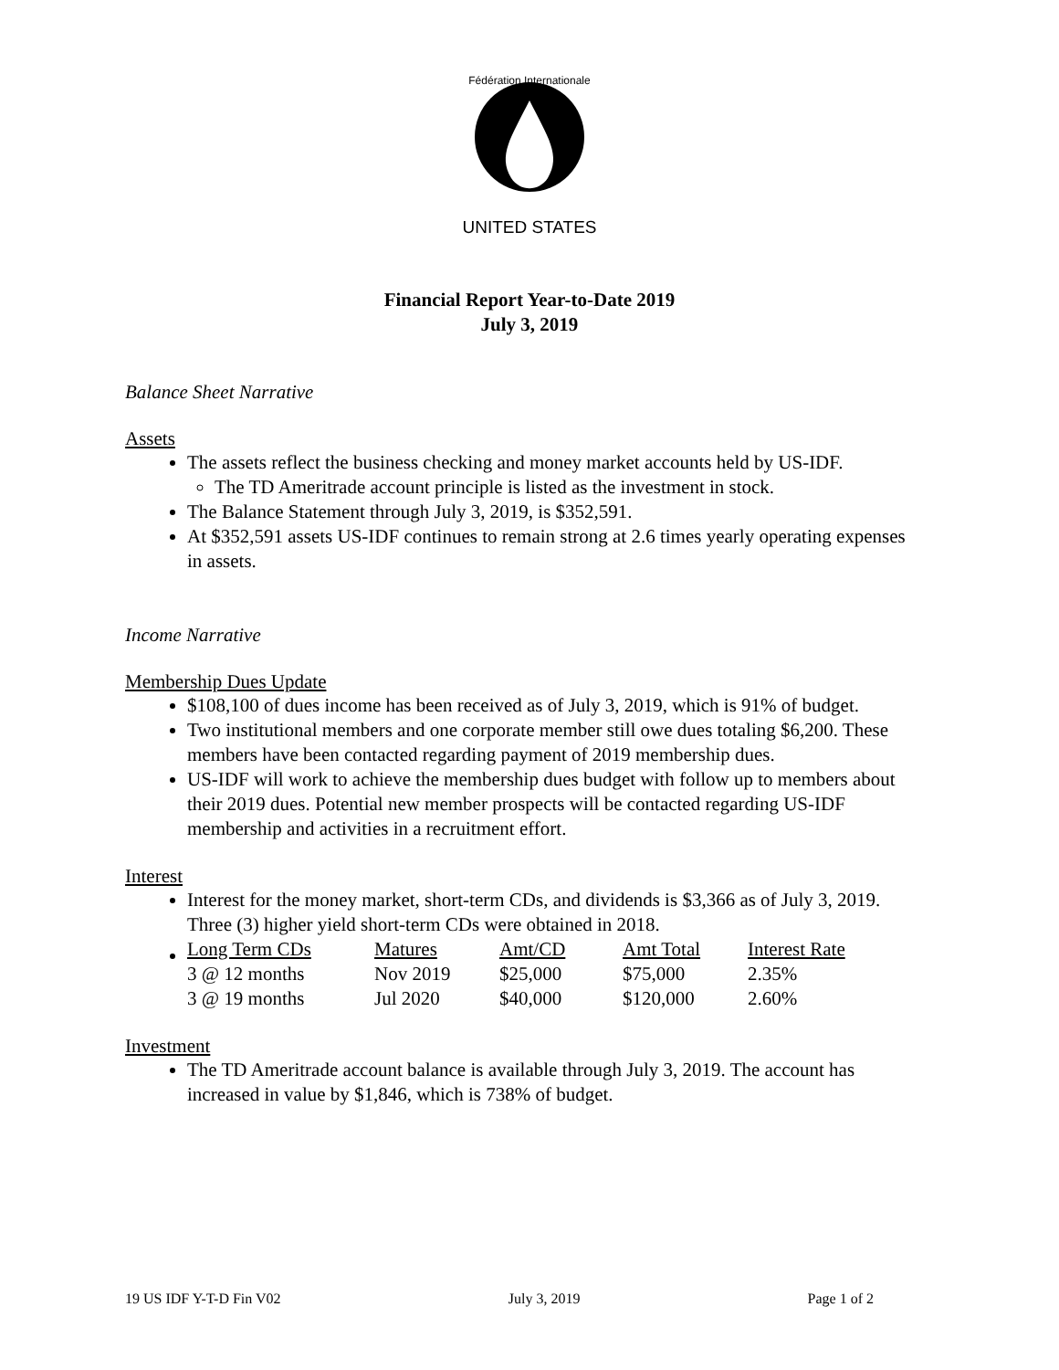Fédération Internationale
UNITED STATES
Financial Report Year-to-Date 2019
July 3, 2019
Balance Sheet Narrative
Assets
The assets reflect the business checking and money market accounts held by US-IDF.
The TD Ameritrade account principle is listed as the investment in stock.
The Balance Statement through July 3, 2019, is $352,591.
At $352,591 assets US-IDF continues to remain strong at 2.6 times yearly operating expenses in assets.
Income Narrative
Membership Dues Update
$108,100 of dues income has been received as of July 3, 2019, which is 91% of budget.
Two institutional members and one corporate member still owe dues totaling $6,200. These members have been contacted regarding payment of 2019 membership dues.
US-IDF will work to achieve the membership dues budget with follow up to members about their 2019 dues. Potential new member prospects will be contacted regarding US-IDF membership and activities in a recruitment effort.
Interest
Interest for the money market, short-term CDs, and dividends is $3,366 as of July 3, 2019. Three (3) higher yield short-term CDs were obtained in 2018.
| Long Term CDs | Matures | Amt/CD | Amt Total | Interest Rate |
| 3 @ 12 months | Nov 2019 | $25,000 | $75,000 | 2.35% |
| 3 @ 19 months | Jul 2020 | $40,000 | $120,000 | 2.60% |
Investment
The TD Ameritrade account balance is available through July 3, 2019. The account has increased in value by $1,846, which is 738% of budget.
19 US IDF Y-T-D Fin V02 July 3, 2019 Page 1 of 2